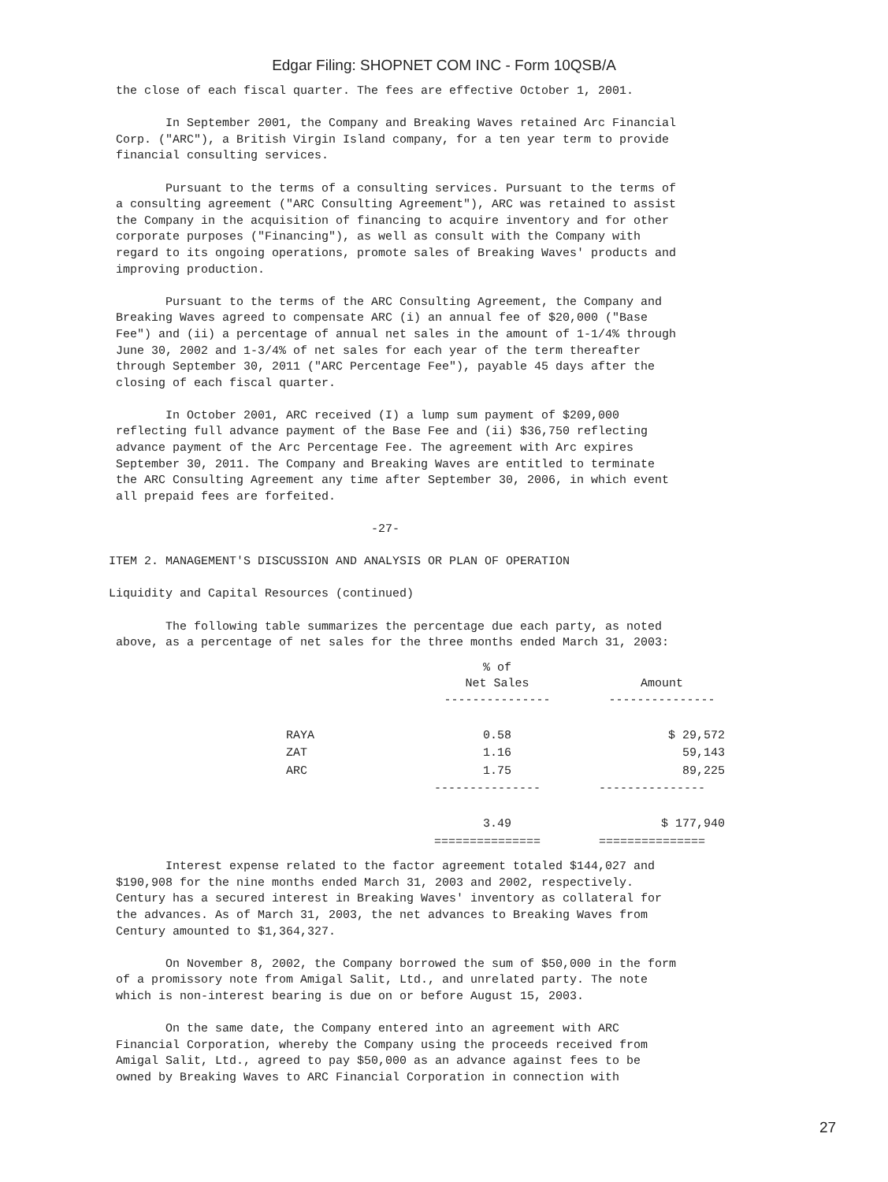Edgar Filing: SHOPNET COM INC - Form 10QSB/A
 the close of each fiscal quarter. The fees are effective October 1, 2001.

        In September 2001, the Company and Breaking Waves retained Arc Financial
 Corp. ("ARC"), a British Virgin Island company, for a ten year term to provide
 financial consulting services.

        Pursuant to the terms of a consulting services. Pursuant to the terms of
 a consulting agreement ("ARC Consulting Agreement"), ARC was retained to assist
 the Company in the acquisition of financing to acquire inventory and for other
 corporate purposes ("Financing"), as well as consult with the Company with
 regard to its ongoing operations, promote sales of Breaking Waves' products and
 improving production.

        Pursuant to the terms of the ARC Consulting Agreement, the Company and
 Breaking Waves agreed to compensate ARC (i) an annual fee of $20,000 ("Base
 Fee") and (ii) a percentage of annual net sales in the amount of 1-1/4% through
 June 30, 2002 and 1-3/4% of net sales for each year of the term thereafter
 through September 30, 2011 ("ARC Percentage Fee"), payable 45 days after the
 closing of each fiscal quarter.

        In October 2001, ARC received (I) a lump sum payment of $209,000
 reflecting full advance payment of the Base Fee and (ii) $36,750 reflecting
 advance payment of the Arc Percentage Fee. The agreement with Arc expires
 September 30, 2011. The Company and Breaking Waves are entitled to terminate
 the ARC Consulting Agreement any time after September 30, 2006, in which event
 all prepaid fees are forfeited.

                                     -27-

ITEM 2. MANAGEMENT'S DISCUSSION AND ANALYSIS OR PLAN OF OPERATION

Liquidity and Capital Resources (continued)

        The following table summarizes the percentage due each party, as noted
 above, as a percentage of net sales for the three months ended March 31, 2003:
| | % of Net Sales --------------- | | Amount --------------- |
| --- | --- | --- | --- |
| RAYA | 0.58 | | $ 29,572 |
| ZAT | 1.16 | | 59,143 |
| ARC | 1.75 | | 89,225 |
| | --------------- | | --------------- |
| | 3.49 | | $ 177,940 |
| | =============== | | =============== |
        Interest expense related to the factor agreement totaled $144,027 and
 $190,908 for the nine months ended March 31, 2003 and 2002, respectively.
 Century has a secured interest in Breaking Waves' inventory as collateral for
 the advances. As of March 31, 2003, the net advances to Breaking Waves from
 Century amounted to $1,364,327.

        On November 8, 2002, the Company borrowed the sum of $50,000 in the form
 of a promissory note from Amigal Salit, Ltd., and unrelated party. The note
 which is non-interest bearing is due on or before August 15, 2003.

        On the same date, the Company entered into an agreement with ARC
 Financial Corporation, whereby the Company using the proceeds received from
 Amigal Salit, Ltd., agreed to pay $50,000 as an advance against fees to be
 owned by Breaking Waves to ARC Financial Corporation in connection with
27